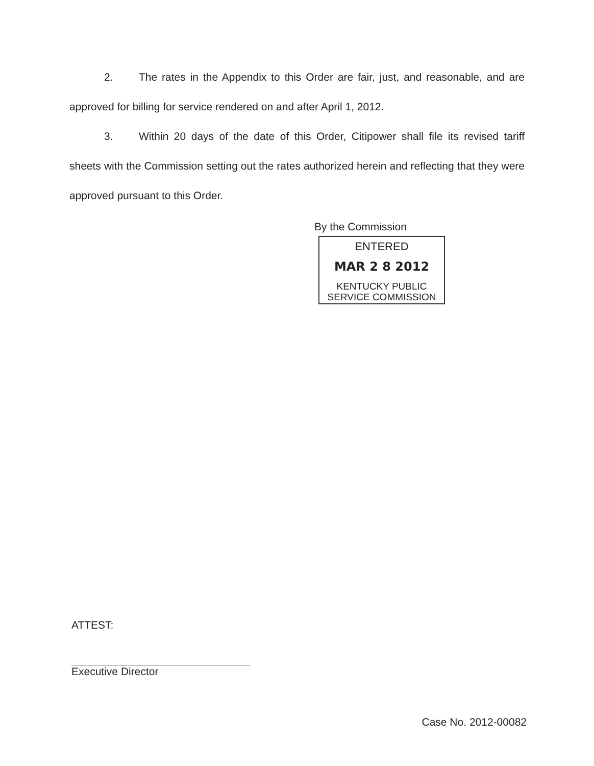2. The rates in the Appendix to this Order are fair, just, and reasonable, and are approved for billing for service rendered on and after April 1, 2012.
3. Within 20 days of the date of this Order, Citipower shall file its revised tariff sheets with the Commission setting out the rates authorized herein and reflecting that they were approved pursuant to this Order.
By the Commission
ENTERED
MAR 2 8 2012
KENTUCKY PUBLIC
SERVICE COMMISSION
ATTEST:
Executive Director
Case No. 2012-00082